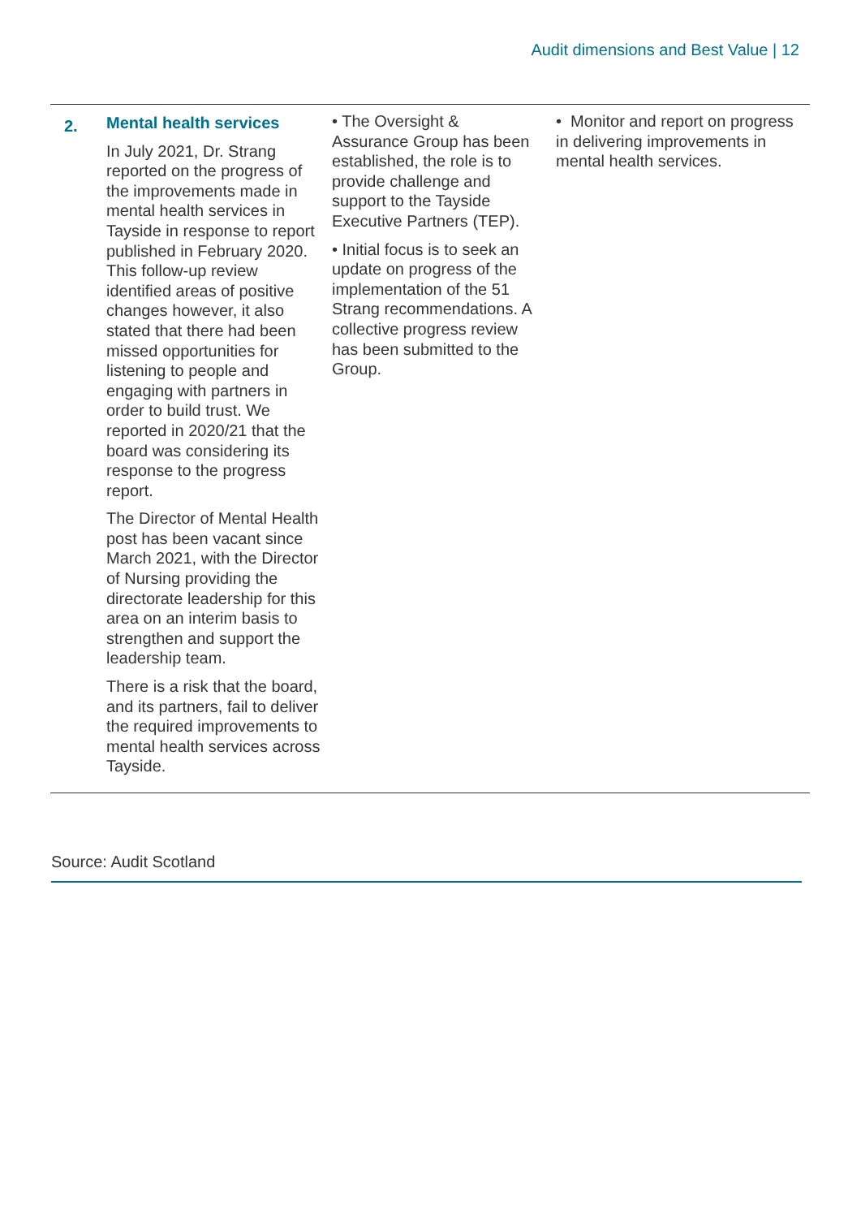Audit dimensions and Best Value | 12
| 2. | Mental health services In July 2021, Dr. Strang reported on the progress of the improvements made in mental health services in Tayside in response to report published in February 2020. This follow-up review identified areas of positive changes however, it also stated that there had been missed opportunities for listening to people and engaging with partners in order to build trust. We reported in 2020/21 that the board was considering its response to the progress report. The Director of Mental Health post has been vacant since March 2021, with the Director of Nursing providing the directorate leadership for this area on an interim basis to strengthen and support the leadership team. There is a risk that the board, and its partners, fail to deliver the required improvements to mental health services across Tayside. | • The Oversight & Assurance Group has been established, the role is to provide challenge and support to the Tayside Executive Partners (TEP). • Initial focus is to seek an update on progress of the implementation of the 51 Strang recommendations. A collective progress review has been submitted to the Group. | • Monitor and report on progress in delivering improvements in mental health services. |
Source: Audit Scotland